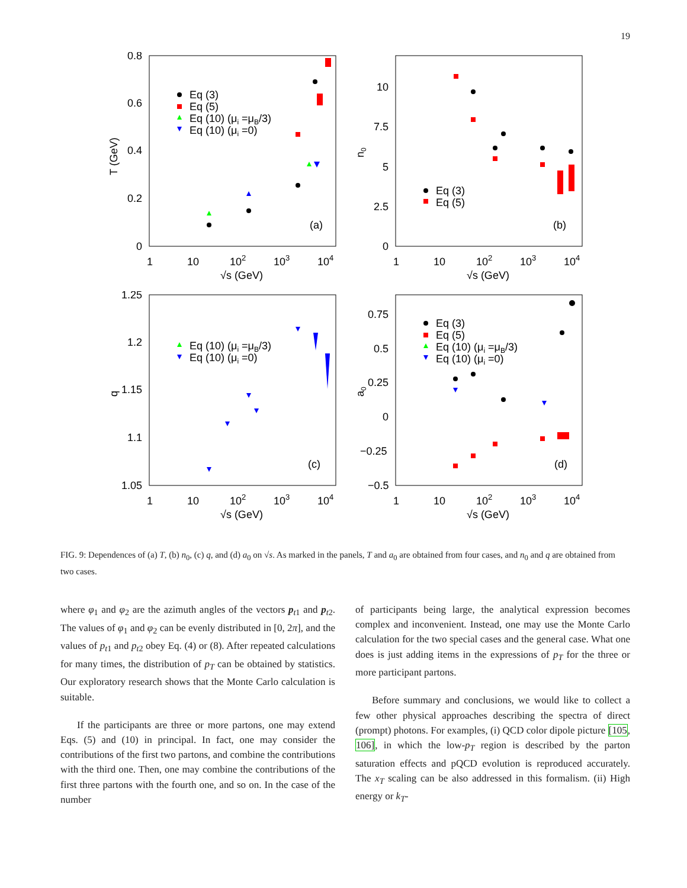19
0.8
0.6
0.4
0.2
0
T (GeV)
1
10
102
103
104
√s (GeV)
Eq (3)
Eq (5)
Eq (10) (μi =μB/3)
Eq (10) (μi =0)
(a)
10
7.5
5
2.5
0
n0
1
10
102
103
104
√s (GeV)
Eq (3)
Eq (5)
(b)
1.25
1.2
1.15
1.1
1.05
q
1
10
102
103
104
√s (GeV)
Eq (10) (μi =μB/3)
Eq (10) (μi =0)
(c)
0.75
0.5
0.25
0
−0.25
−0.5
a0
1
10
102
103
104
√s (GeV)
Eq (3)
Eq (5)
Eq (10) (μi =μB/3)
Eq (10) (μi =0)
(d)
FIG. 9: Dependences of (a) T, (b) n<sub>0</sub>, (c) q, and (d) a<sub>0</sub> on √s. As marked in the panels, T and a<sub>0</sub> are obtained from four cases, and n<sub>0</sub> and q are obtained from two cases.
where φ<sub>1</sub> and φ<sub>2</sub> are the azimuth angles of the vectors p<sub>t1</sub> and p<sub>t2</sub>. The values of φ<sub>1</sub> and φ<sub>2</sub> can be evenly distributed in [0, 2π], and the values of p<sub>t1</sub> and p<sub>t2</sub> obey Eq. (4) or (8). After repeated calculations for many times, the distribution of p<sub>T</sub> can be obtained by statistics. Our exploratory research shows that the Monte Carlo calculation is suitable.
If the participants are three or more partons, one may extend Eqs. (5) and (10) in principal. In fact, one may consider the contributions of the first two partons, and combine the contributions with the third one. Then, one may combine the contributions of the first three partons with the fourth one, and so on. In the case of the number
of participants being large, the analytical expression becomes complex and inconvenient. Instead, one may use the Monte Carlo calculation for the two special cases and the general case. What one does is just adding items in the expressions of p<sub>T</sub> for the three or more participant partons.
Before summary and conclusions, we would like to collect a few other physical approaches describing the spectra of direct (prompt) photons. For examples, (i) QCD color dipole picture [105, 106], in which the low-p<sub>T</sub> region is described by the parton saturation effects and pQCD evolution is reproduced accurately. The x<sub>T</sub> scaling can be also addressed in this formalism. (ii) High energy or k<sub>T</sub>-